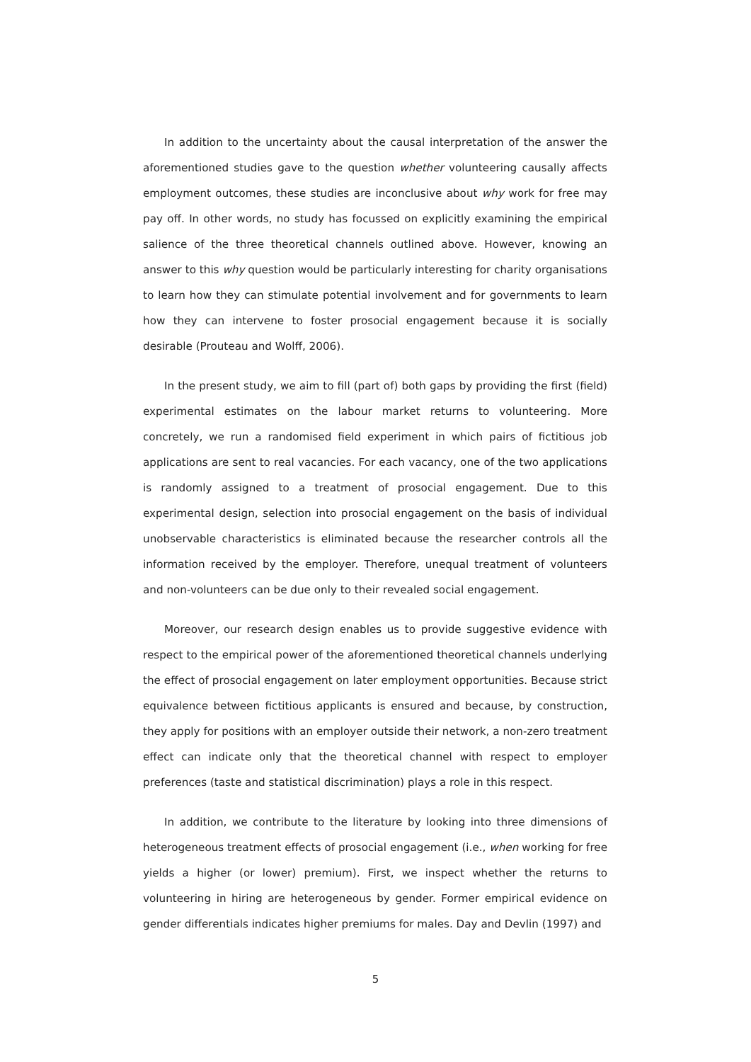In addition to the uncertainty about the causal interpretation of the answer the aforementioned studies gave to the question whether volunteering causally affects employment outcomes, these studies are inconclusive about why work for free may pay off. In other words, no study has focussed on explicitly examining the empirical salience of the three theoretical channels outlined above. However, knowing an answer to this why question would be particularly interesting for charity organisations to learn how they can stimulate potential involvement and for governments to learn how they can intervene to foster prosocial engagement because it is socially desirable (Prouteau and Wolff, 2006).
In the present study, we aim to fill (part of) both gaps by providing the first (field) experimental estimates on the labour market returns to volunteering. More concretely, we run a randomised field experiment in which pairs of fictitious job applications are sent to real vacancies. For each vacancy, one of the two applications is randomly assigned to a treatment of prosocial engagement. Due to this experimental design, selection into prosocial engagement on the basis of individual unobservable characteristics is eliminated because the researcher controls all the information received by the employer. Therefore, unequal treatment of volunteers and non-volunteers can be due only to their revealed social engagement.
Moreover, our research design enables us to provide suggestive evidence with respect to the empirical power of the aforementioned theoretical channels underlying the effect of prosocial engagement on later employment opportunities. Because strict equivalence between fictitious applicants is ensured and because, by construction, they apply for positions with an employer outside their network, a non-zero treatment effect can indicate only that the theoretical channel with respect to employer preferences (taste and statistical discrimination) plays a role in this respect.
In addition, we contribute to the literature by looking into three dimensions of heterogeneous treatment effects of prosocial engagement (i.e., when working for free yields a higher (or lower) premium). First, we inspect whether the returns to volunteering in hiring are heterogeneous by gender. Former empirical evidence on gender differentials indicates higher premiums for males. Day and Devlin (1997) and
5